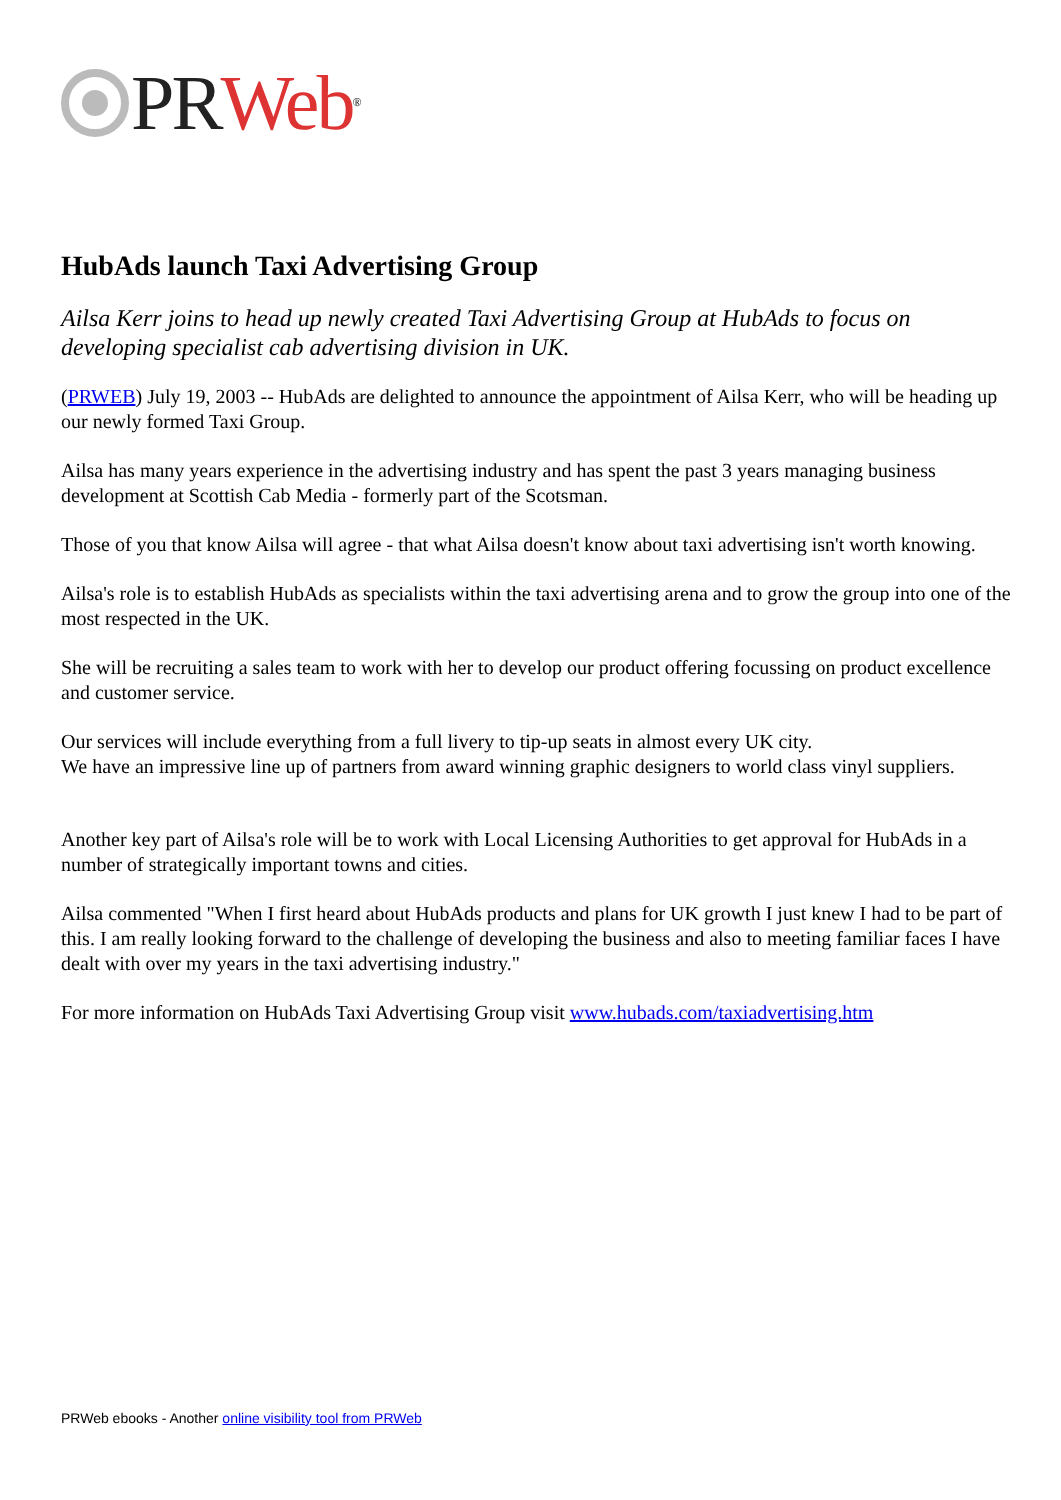PR Web<sup>®</sup>
HubAds launch Taxi Advertising Group
Ailsa Kerr joins to head up newly created Taxi Advertising Group at HubAds to focus on developing specialist cab advertising division in UK.
(PRWEB) July 19, 2003 -- HubAds are delighted to announce the appointment of Ailsa Kerr, who will be heading up our newly formed Taxi Group.
Ailsa has many years experience in the advertising industry and has spent the past 3 years managing business development at Scottish Cab Media - formerly part of the Scotsman.
Those of you that know Ailsa will agree - that what Ailsa doesn't know about taxi advertising isn't worth knowing.
Ailsa's role is to establish HubAds as specialists within the taxi advertising arena and to grow the group into one of the most respected in the UK.
She will be recruiting a sales team to work with her to develop our product offering focussing on product excellence and customer service.
Our services will include everything from a full livery to tip-up seats in almost every UK city.
We have an impressive line up of partners from award winning graphic designers to world class vinyl suppliers.
Another key part of Ailsa's role will be to work with Local Licensing Authorities to get approval for HubAds in a number of strategically important towns and cities.
Ailsa commented "When I first heard about HubAds products and plans for UK growth I just knew I had to be part of this. I am really looking forward to the challenge of developing the business and also to meeting familiar faces I have dealt with over my years in the taxi advertising industry."
For more information on HubAds Taxi Advertising Group visit www.hubads.com/taxiadvertising.htm
PRWeb ebooks - Another online visibility tool from PRWeb